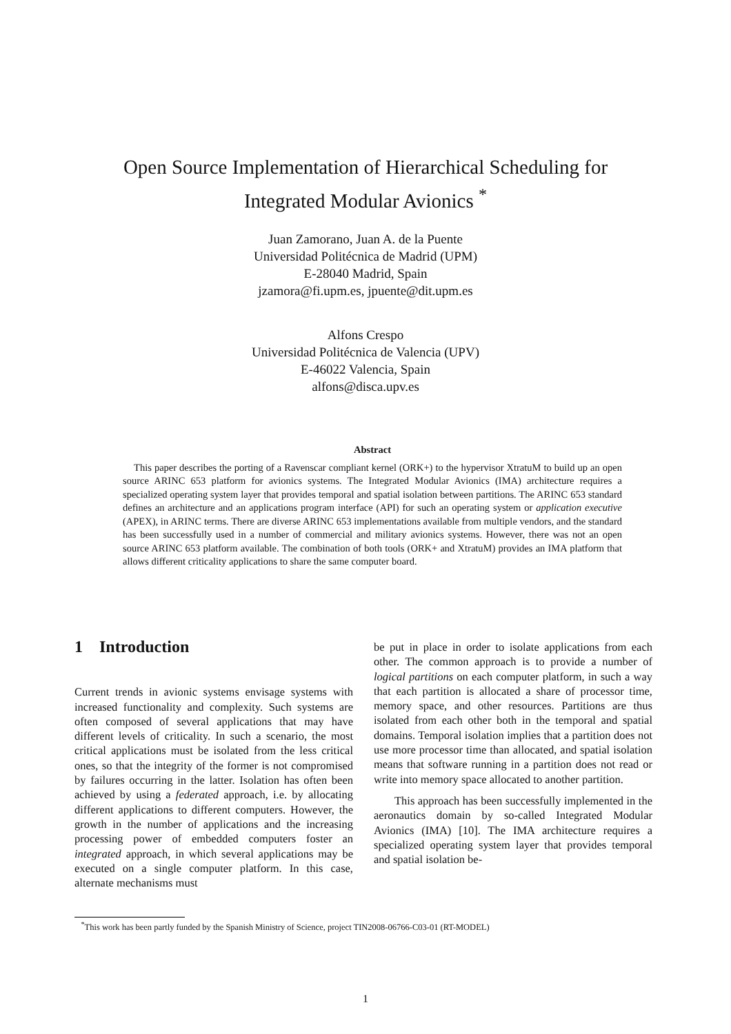Open Source Implementation of Hierarchical Scheduling for
Integrated Modular Avionics <sup>*</sup>
Juan Zamorano, Juan A. de la Puente
Universidad Politécnica de Madrid (UPM)
E-28040 Madrid, Spain
jzamora@fi.upm.es, jpuente@dit.upm.es
Alfons Crespo
Universidad Politécnica de Valencia (UPV)
E-46022 Valencia, Spain
alfons@disca.upv.es
Abstract
This paper describes the porting of a Ravenscar compliant kernel (ORK+) to the hypervisor XtratuM to build up an open source ARINC 653 platform for avionics systems. The Integrated Modular Avionics (IMA) architecture requires a specialized operating system layer that provides temporal and spatial isolation between partitions. The ARINC 653 standard defines an architecture and an applications program interface (API) for such an operating system or application executive (APEX), in ARINC terms. There are diverse ARINC 653 implementations available from multiple vendors, and the standard has been successfully used in a number of commercial and military avionics systems. However, there was not an open source ARINC 653 platform available. The combination of both tools (ORK+ and XtratuM) provides an IMA platform that allows different criticality applications to share the same computer board.
1 Introduction
Current trends in avionic systems envisage systems with increased functionality and complexity. Such systems are often composed of several applications that may have different levels of criticality. In such a scenario, the most critical applications must be isolated from the less critical ones, so that the integrity of the former is not compromised by failures occurring in the latter. Isolation has often been achieved by using a federated approach, i.e. by allocating different applications to different computers. However, the growth in the number of applications and the increasing processing power of embedded computers foster an integrated approach, in which several applications may be executed on a single computer platform. In this case, alternate mechanisms must
be put in place in order to isolate applications from each other. The common approach is to provide a number of logical partitions on each computer platform, in such a way that each partition is allocated a share of processor time, memory space, and other resources. Partitions are thus isolated from each other both in the temporal and spatial domains. Temporal isolation implies that a partition does not use more processor time than allocated, and spatial isolation means that software running in a partition does not read or write into memory space allocated to another partition.
This approach has been successfully implemented in the aeronautics domain by so-called Integrated Modular Avionics (IMA) [10]. The IMA architecture requires a specialized operating system layer that provides temporal and spatial isolation be-
<sup>*</sup> This work has been partly funded by the Spanish Ministry of Science, project TIN2008-06766-C03-01 (RT-MODEL)
1